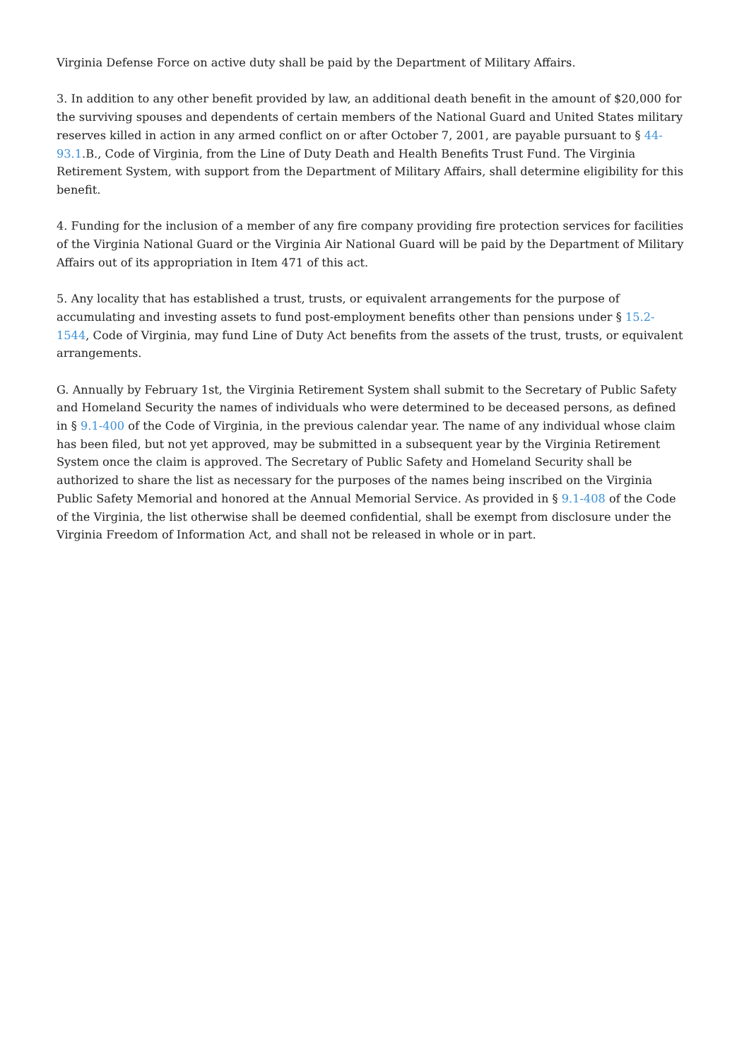Virginia Defense Force on active duty shall be paid by the Department of Military Affairs.
3. In addition to any other benefit provided by law, an additional death benefit in the amount of $20,000 for the surviving spouses and dependents of certain members of the National Guard and United States military reserves killed in action in any armed conflict on or after October 7, 2001, are payable pursuant to § 44-93.1.B., Code of Virginia, from the Line of Duty Death and Health Benefits Trust Fund. The Virginia Retirement System, with support from the Department of Military Affairs, shall determine eligibility for this benefit.
4. Funding for the inclusion of a member of any fire company providing fire protection services for facilities of the Virginia National Guard or the Virginia Air National Guard will be paid by the Department of Military Affairs out of its appropriation in Item 471 of this act.
5. Any locality that has established a trust, trusts, or equivalent arrangements for the purpose of accumulating and investing assets to fund post-employment benefits other than pensions under § 15.2-1544, Code of Virginia, may fund Line of Duty Act benefits from the assets of the trust, trusts, or equivalent arrangements.
G. Annually by February 1st, the Virginia Retirement System shall submit to the Secretary of Public Safety and Homeland Security the names of individuals who were determined to be deceased persons, as defined in § 9.1-400 of the Code of Virginia, in the previous calendar year. The name of any individual whose claim has been filed, but not yet approved, may be submitted in a subsequent year by the Virginia Retirement System once the claim is approved. The Secretary of Public Safety and Homeland Security shall be authorized to share the list as necessary for the purposes of the names being inscribed on the Virginia Public Safety Memorial and honored at the Annual Memorial Service. As provided in § 9.1-408 of the Code of the Virginia, the list otherwise shall be deemed confidential, shall be exempt from disclosure under the Virginia Freedom of Information Act, and shall not be released in whole or in part.